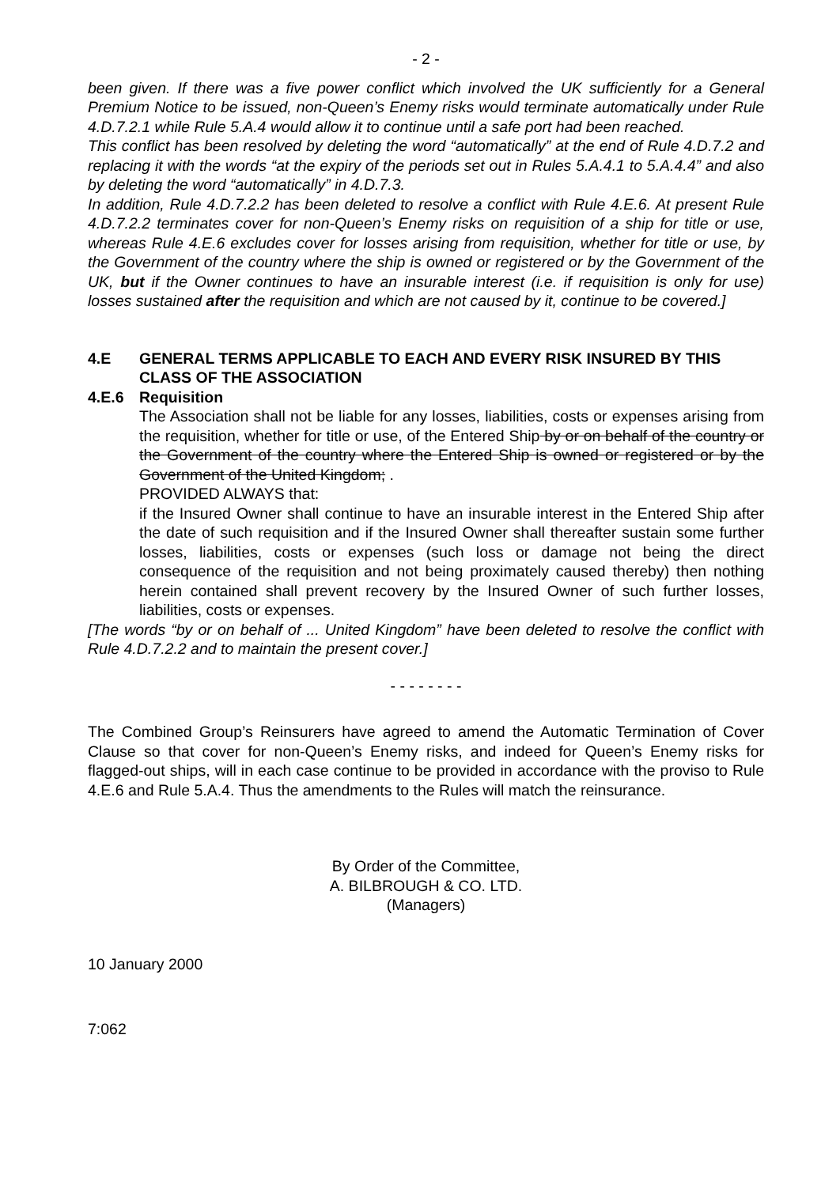- 2 -
been given. If there was a five power conflict which involved the UK sufficiently for a General Premium Notice to be issued, non-Queen’s Enemy risks would terminate automatically under Rule 4.D.7.2.1 while Rule 5.A.4 would allow it to continue until a safe port had been reached.
This conflict has been resolved by deleting the word “automatically” at the end of Rule 4.D.7.2 and replacing it with the words “at the expiry of the periods set out in Rules 5.A.4.1 to 5.A.4.4” and also by deleting the word “automatically” in 4.D.7.3.
In addition, Rule 4.D.7.2.2 has been deleted to resolve a conflict with Rule 4.E.6. At present Rule 4.D.7.2.2 terminates cover for non-Queen’s Enemy risks on requisition of a ship for title or use, whereas Rule 4.E.6 excludes cover for losses arising from requisition, whether for title or use, by the Government of the country where the ship is owned or registered or by the Government of the UK, but if the Owner continues to have an insurable interest (i.e. if requisition is only for use) losses sustained after the requisition and which are not caused by it, continue to be covered.]
4.E GENERAL TERMS APPLICABLE TO EACH AND EVERY RISK INSURED BY THIS CLASS OF THE ASSOCIATION
4.E.6 Requisition
The Association shall not be liable for any losses, liabilities, costs or expenses arising from the requisition, whether for title or use, of the Entered Ship by or on behalf of the country or the Government of the country where the Entered Ship is owned or registered or by the Government of the United Kingdom; .
PROVIDED ALWAYS that:
if the Insured Owner shall continue to have an insurable interest in the Entered Ship after the date of such requisition and if the Insured Owner shall thereafter sustain some further losses, liabilities, costs or expenses (such loss or damage not being the direct consequence of the requisition and not being proximately caused thereby) then nothing herein contained shall prevent recovery by the Insured Owner of such further losses, liabilities, costs or expenses.
[The words “by or on behalf of ... United Kingdom” have been deleted to resolve the conflict with Rule 4.D.7.2.2 and to maintain the present cover.]
- - - - - - - -
The Combined Group’s Reinsurers have agreed to amend the Automatic Termination of Cover Clause so that cover for non-Queen’s Enemy risks, and indeed for Queen’s Enemy risks for flagged-out ships, will in each case continue to be provided in accordance with the proviso to Rule 4.E.6 and Rule 5.A.4. Thus the amendments to the Rules will match the reinsurance.
By Order of the Committee,
A. BILBROUGH & CO. LTD.
(Managers)
10 January 2000
7:062